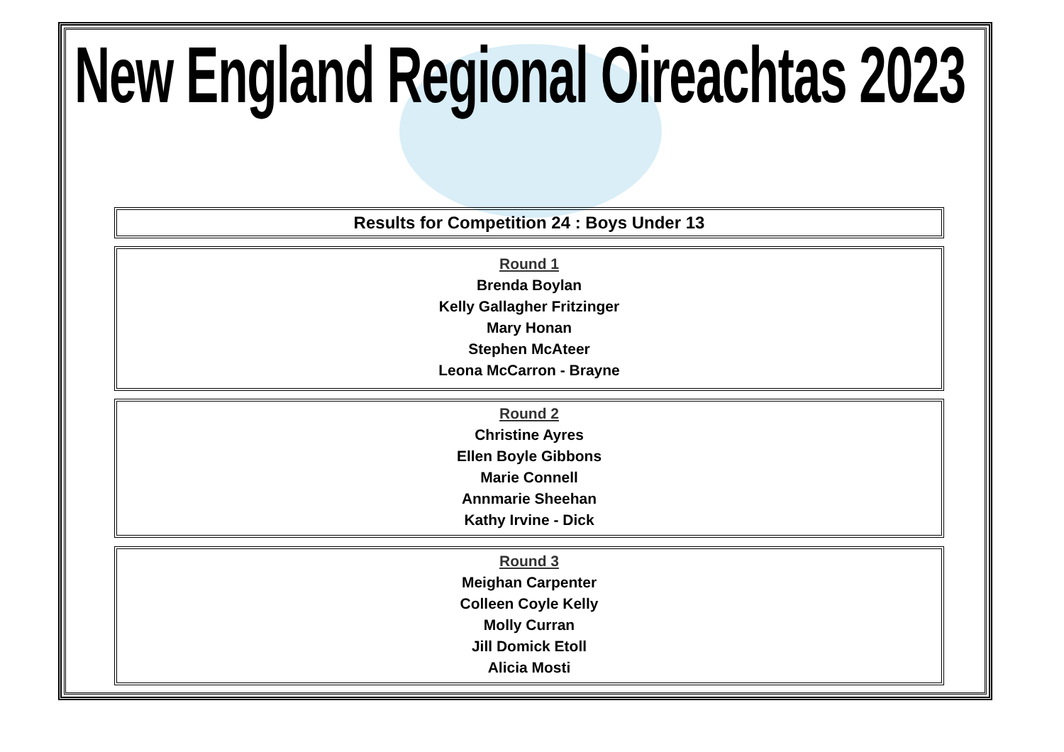New England Regional Oireachtas 2023
Results for Competition 24 : Boys Under 13
Round 1
Brenda Boylan
Kelly Gallagher Fritzinger
Mary Honan
Stephen McAteer
Leona McCarron - Brayne
Round 2
Christine Ayres
Ellen Boyle Gibbons
Marie Connell
Annmarie Sheehan
Kathy Irvine - Dick
Round 3
Meighan Carpenter
Colleen Coyle Kelly
Molly Curran
Jill Domick Etoll
Alicia Mosti